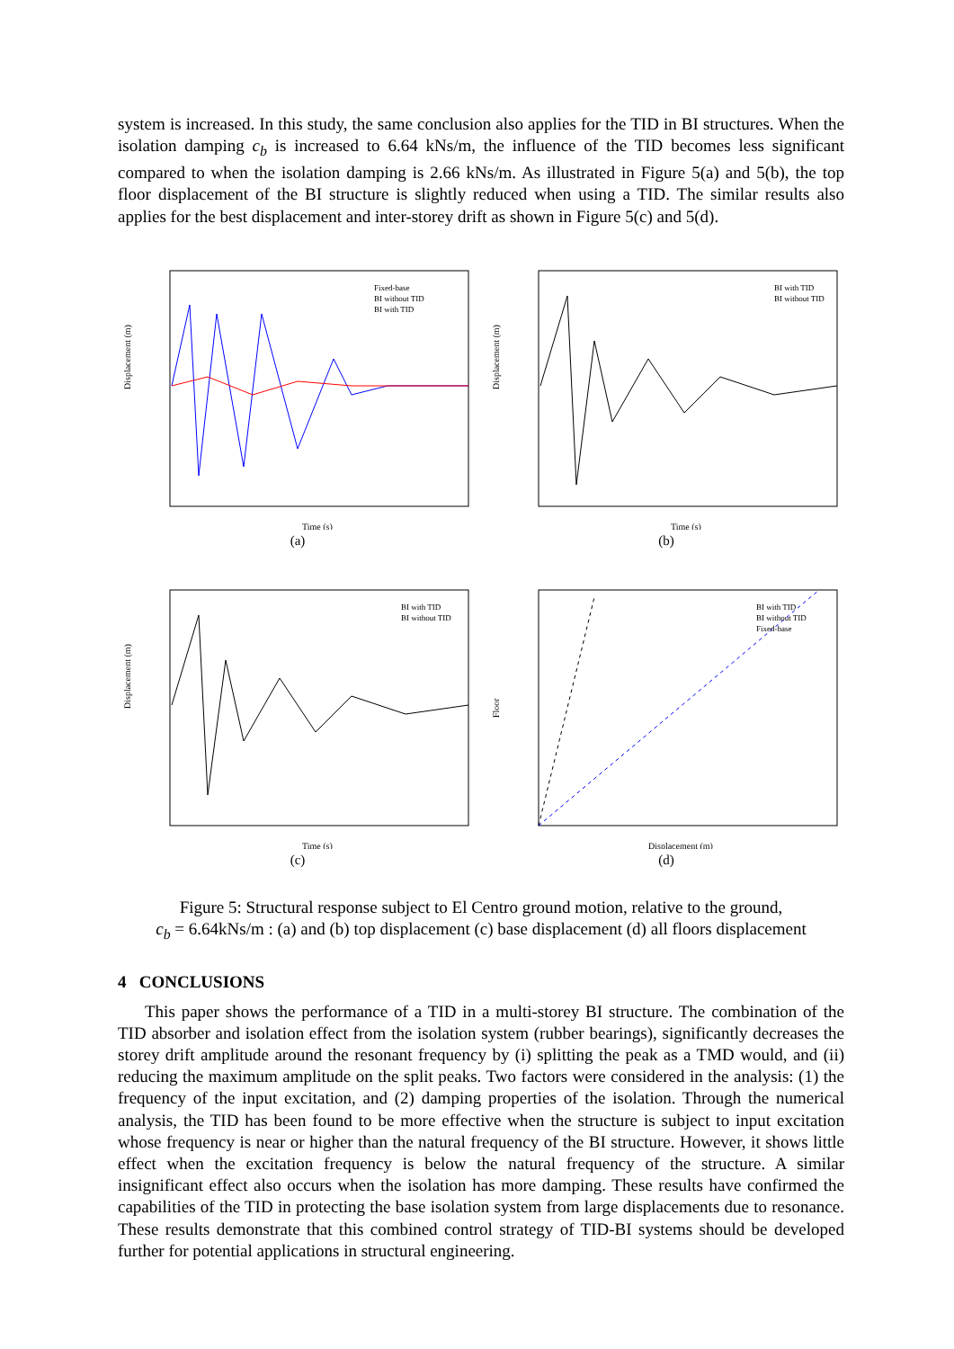system is increased. In this study, the same conclusion also applies for the TID in BI structures. When the isolation damping c<sub>b</sub> is increased to 6.64 kNs/m, the influence of the TID becomes less significant compared to when the isolation damping is 2.66 kNs/m. As illustrated in Figure 5(a) and 5(b), the top floor displacement of the BI structure is slightly reduced when using a TID. The similar results also applies for the best displacement and inter-storey drift as shown in Figure 5(c) and 5(d).
Displacement (m)
Time (s)
Fixed-base
BI without TID
BI with TID
(a)
Displacement (m)
Time (s)
BI with TID
BI without TID
(b)
Displacement (m)
Time (s)
BI with TID
BI without TID
(c)
Floor
Displacement (m)
BI with TID
BI without TID
Fixed-base
(d)
Figure 5: Structural response subject to El Centro ground motion, relative to the ground,
c<sub>b</sub> = 6.64kNs/m : (a) and (b) top displacement (c) base displacement (d) all floors displacement
4 CONCLUSIONS
This paper shows the performance of a TID in a multi-storey BI structure. The combination of the TID absorber and isolation effect from the isolation system (rubber bearings), significantly decreases the storey drift amplitude around the resonant frequency by (i) splitting the peak as a TMD would, and (ii) reducing the maximum amplitude on the split peaks. Two factors were considered in the analysis: (1) the frequency of the input excitation, and (2) damping properties of the isolation. Through the numerical analysis, the TID has been found to be more effective when the structure is subject to input excitation whose frequency is near or higher than the natural frequency of the BI structure. However, it shows little effect when the excitation frequency is below the natural frequency of the structure. A similar insignificant effect also occurs when the isolation has more damping. These results have confirmed the capabilities of the TID in protecting the base isolation system from large displacements due to resonance. These results demonstrate that this combined control strategy of TID-BI systems should be developed further for potential applications in structural engineering.